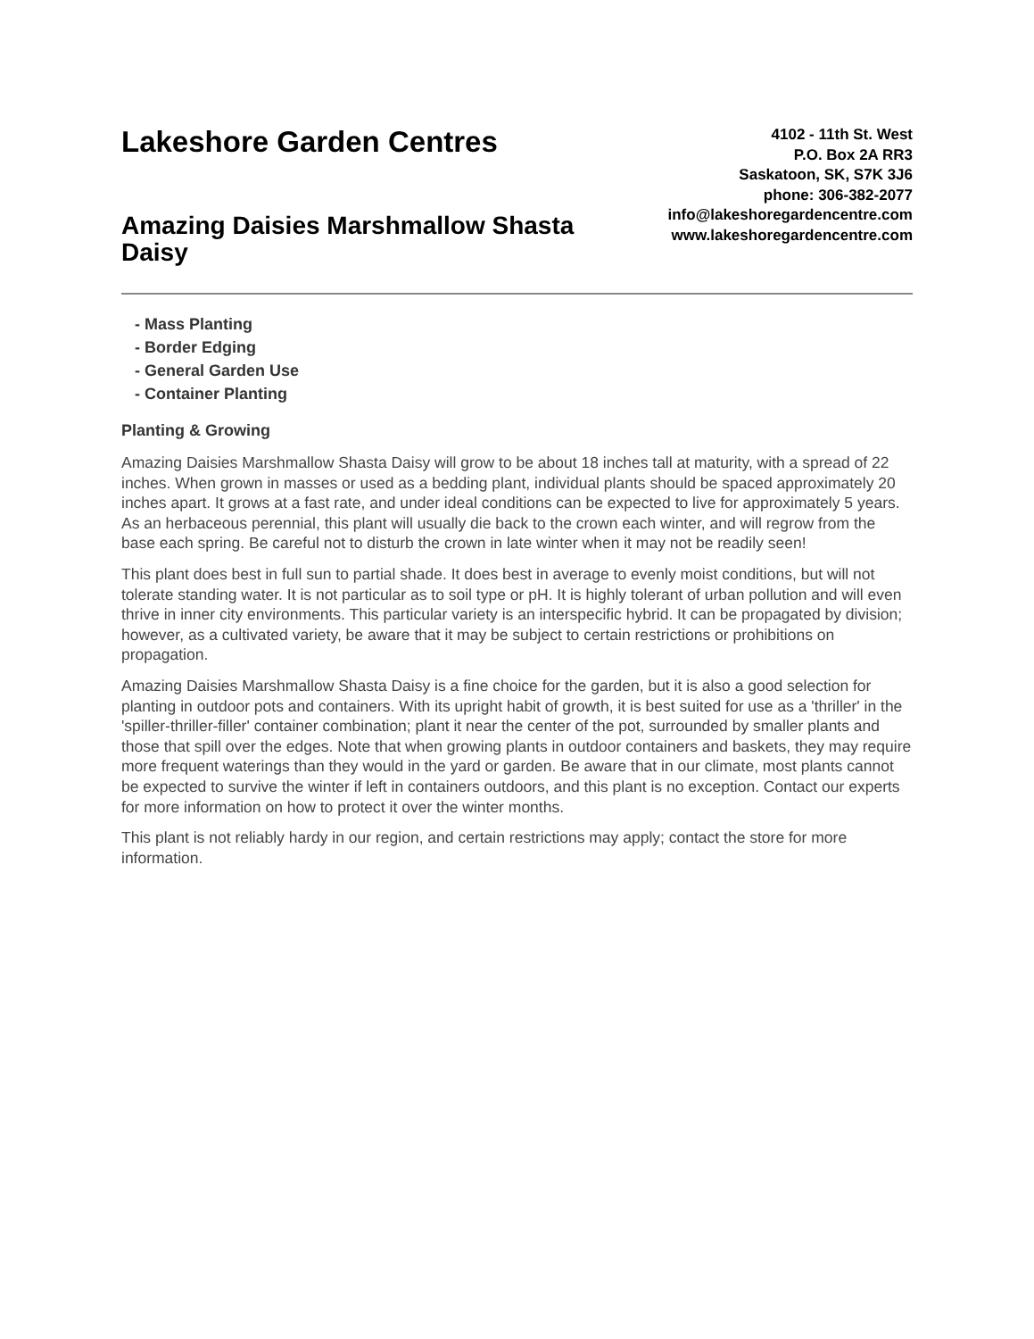Lakeshore Garden Centres
Amazing Daisies Marshmallow Shasta Daisy
4102 - 11th St. West
P.O. Box 2A RR3
Saskatoon, SK, S7K 3J6
phone: 306-382-2077
info@lakeshoregardencentre.com
www.lakeshoregardencentre.com
- Mass Planting
- Border Edging
- General Garden Use
- Container Planting
Planting & Growing
Amazing Daisies Marshmallow Shasta Daisy will grow to be about 18 inches tall at maturity, with a spread of 22 inches. When grown in masses or used as a bedding plant, individual plants should be spaced approximately 20 inches apart. It grows at a fast rate, and under ideal conditions can be expected to live for approximately 5 years. As an herbaceous perennial, this plant will usually die back to the crown each winter, and will regrow from the base each spring. Be careful not to disturb the crown in late winter when it may not be readily seen!
This plant does best in full sun to partial shade. It does best in average to evenly moist conditions, but will not tolerate standing water. It is not particular as to soil type or pH. It is highly tolerant of urban pollution and will even thrive in inner city environments. This particular variety is an interspecific hybrid. It can be propagated by division; however, as a cultivated variety, be aware that it may be subject to certain restrictions or prohibitions on propagation.
Amazing Daisies Marshmallow Shasta Daisy is a fine choice for the garden, but it is also a good selection for planting in outdoor pots and containers. With its upright habit of growth, it is best suited for use as a 'thriller' in the 'spiller-thriller-filler' container combination; plant it near the center of the pot, surrounded by smaller plants and those that spill over the edges. Note that when growing plants in outdoor containers and baskets, they may require more frequent waterings than they would in the yard or garden. Be aware that in our climate, most plants cannot be expected to survive the winter if left in containers outdoors, and this plant is no exception. Contact our experts for more information on how to protect it over the winter months.
This plant is not reliably hardy in our region, and certain restrictions may apply; contact the store for more information.